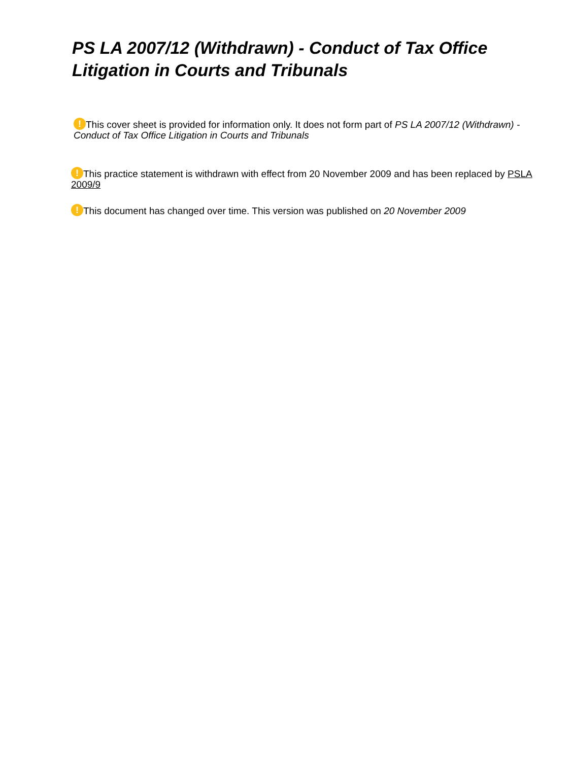PS LA 2007/12 (Withdrawn) - Conduct of Tax Office Litigation in Courts and Tribunals
! This cover sheet is provided for information only. It does not form part of PS LA 2007/12 (Withdrawn) - Conduct of Tax Office Litigation in Courts and Tribunals
! This practice statement is withdrawn with effect from 20 November 2009 and has been replaced by PSLA 2009/9
! This document has changed over time. This version was published on 20 November 2009